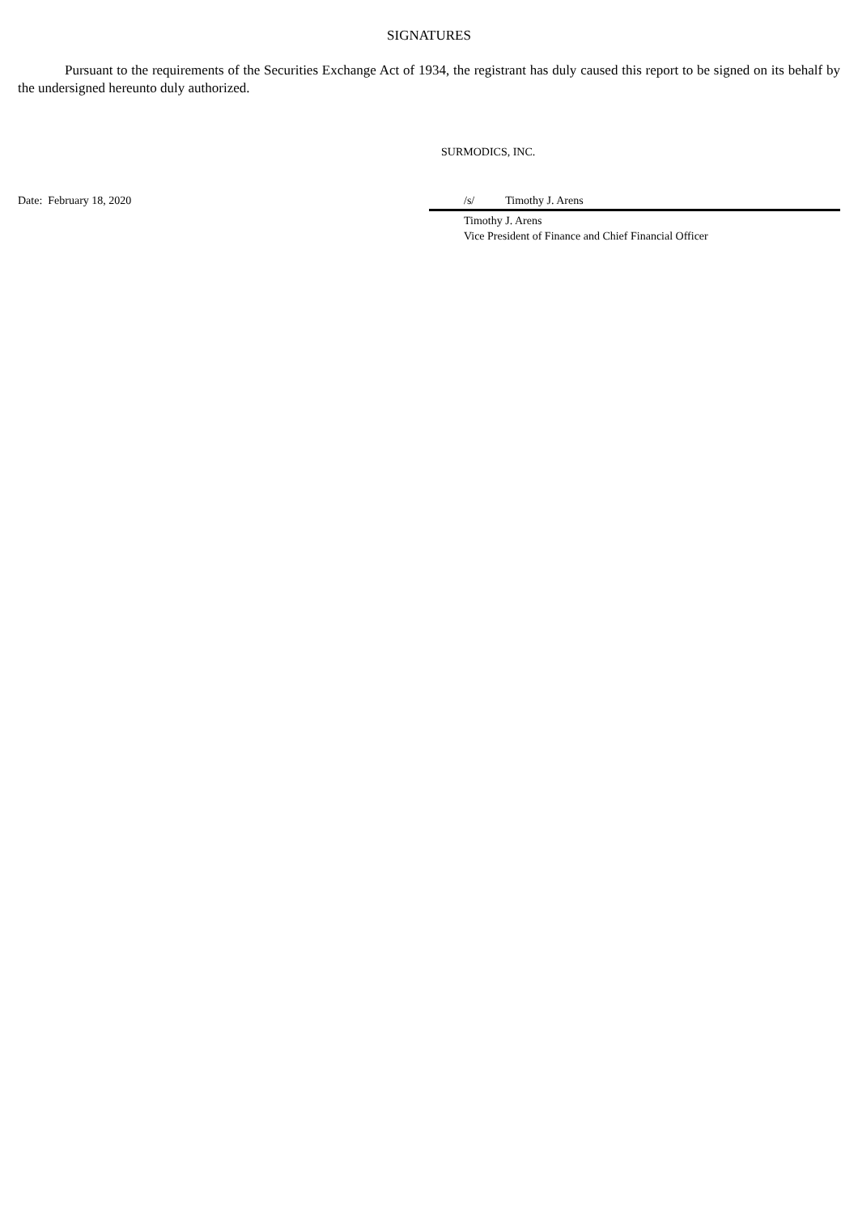SIGNATURES
Pursuant to the requirements of the Securities Exchange Act of 1934, the registrant has duly caused this report to be signed on its behalf by the undersigned hereunto duly authorized.
SURMODICS, INC.
Date: February 18, 2020 /s/ Timothy J. Arens
Timothy J. Arens
Vice President of Finance and Chief Financial Officer